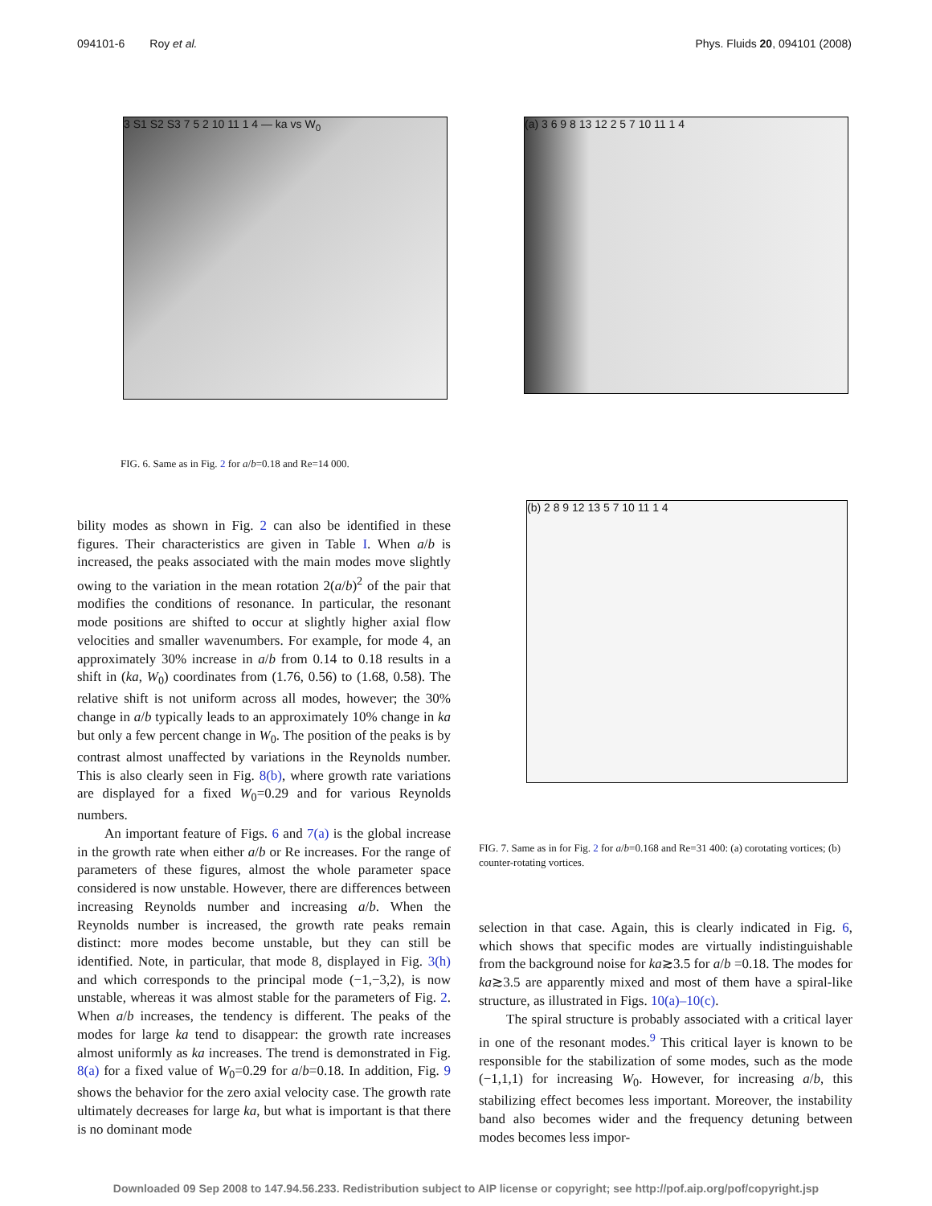094101-6 Roy et al. Phys. Fluids 20, 094101 (2008)
3 S1 S2 S3 7 5 2 10 11 1 4 — ka vs W<sub>0</sub>
FIG. 6. Same as in Fig. 2 for a/b=0.18 and Re=14 000.
(a) 3 6 9 8 13 12 2 5 7 10 11 1 4
(b) 2 8 9 12 13 5 7 10 11 1 4
FIG. 7. Same as in for Fig. 2 for a/b=0.168 and Re=31 400: (a) corotating vortices; (b) counter-rotating vortices.
bility modes as shown in Fig. 2 can also be identified in these figures. Their characteristics are given in Table I. When a/b is increased, the peaks associated with the main modes move slightly owing to the variation in the mean rotation 2(a/b)<sup>2</sup> of the pair that modifies the conditions of resonance. In particular, the resonant mode positions are shifted to occur at slightly higher axial flow velocities and smaller wavenumbers. For example, for mode 4, an approximately 30% increase in a/b from 0.14 to 0.18 results in a shift in (ka, W<sub>0</sub>) coordinates from (1.76, 0.56) to (1.68, 0.58). The relative shift is not uniform across all modes, however; the 30% change in a/b typically leads to an approximately 10% change in ka but only a few percent change in W<sub>0</sub>. The position of the peaks is by contrast almost unaffected by variations in the Reynolds number. This is also clearly seen in Fig. 8(b), where growth rate variations are displayed for a fixed W<sub>0</sub>=0.29 and for various Reynolds numbers.
An important feature of Figs. 6 and 7(a) is the global increase in the growth rate when either a/b or Re increases. For the range of parameters of these figures, almost the whole parameter space considered is now unstable. However, there are differences between increasing Reynolds number and increasing a/b. When the Reynolds number is increased, the growth rate peaks remain distinct: more modes become unstable, but they can still be identified. Note, in particular, that mode 8, displayed in Fig. 3(h) and which corresponds to the principal mode (−1,−3,2), is now unstable, whereas it was almost stable for the parameters of Fig. 2. When a/b increases, the tendency is different. The peaks of the modes for large ka tend to disappear: the growth rate increases almost uniformly as ka increases. The trend is demonstrated in Fig. 8(a) for a fixed value of W<sub>0</sub>=0.29 for a/b=0.18. In addition, Fig. 9 shows the behavior for the zero axial velocity case. The growth rate ultimately decreases for large ka, but what is important is that there is no dominant mode
selection in that case. Again, this is clearly indicated in Fig. 6, which shows that specific modes are virtually indistinguishable from the background noise for ka≳3.5 for a/b =0.18. The modes for ka≳3.5 are apparently mixed and most of them have a spiral-like structure, as illustrated in Figs. 10(a)–10(c).
The spiral structure is probably associated with a critical layer in one of the resonant modes.<sup>9</sup> This critical layer is known to be responsible for the stabilization of some modes, such as the mode (−1,1,1) for increasing W<sub>0</sub>. However, for increasing a/b, this stabilizing effect becomes less important. Moreover, the instability band also becomes wider and the frequency detuning between modes becomes less impor-
Downloaded 09 Sep 2008 to 147.94.56.233. Redistribution subject to AIP license or copyright; see http://pof.aip.org/pof/copyright.jsp